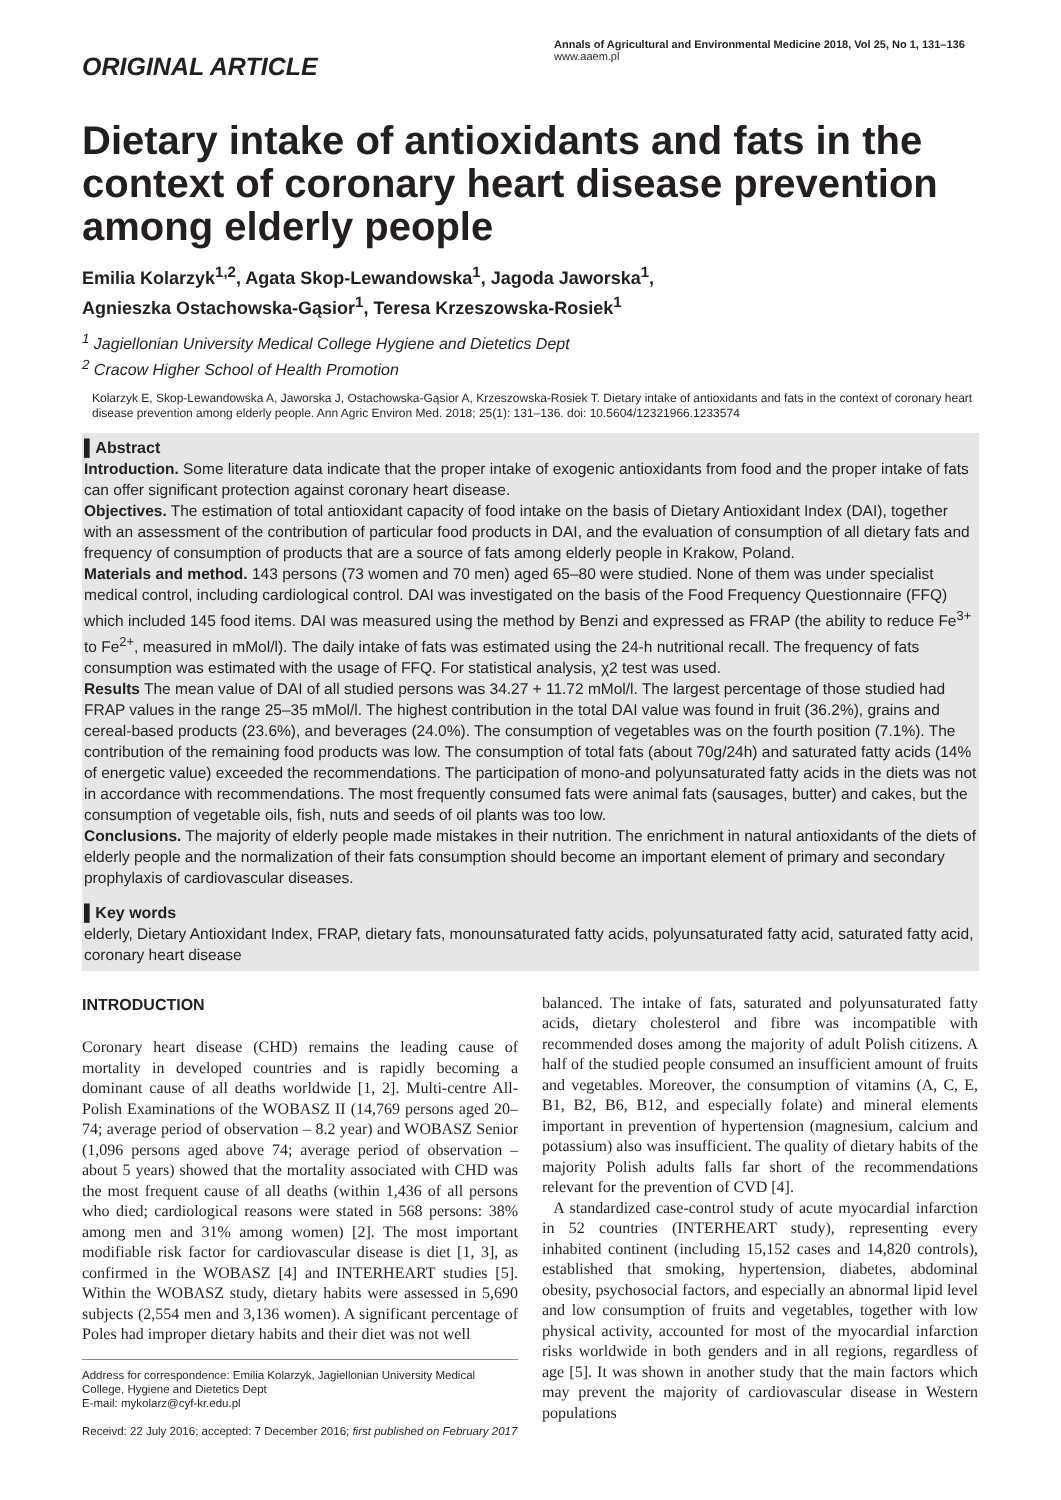ORIGINAL ARTICLE
Annals of Agricultural and Environmental Medicine 2018, Vol 25, No 1, 131–136
www.aaem.pl
Dietary intake of antioxidants and fats in the context of coronary heart disease prevention among elderly people
Emilia Kolarzyk<sup>1,2</sup>, Agata Skop-Lewandowska<sup>1</sup>, Jagoda Jaworska<sup>1</sup>,
Agnieszka Ostachowska-Gąsior<sup>1</sup>, Teresa Krzeszowska-Rosiek<sup>1</sup>
<sup>1</sup> Jagiellonian University Medical College Hygiene and Dietetics Dept
<sup>2</sup> Cracow Higher School of Health Promotion
Kolarzyk E, Skop-Lewandowska A, Jaworska J, Ostachowska-Gąsior A, Krzeszowska-Rosiek T. Dietary intake of antioxidants and fats in the context of coronary heart disease prevention among elderly people. Ann Agric Environ Med. 2018; 25(1): 131–136. doi: 10.5604/12321966.1233574
▌Abstract
Introduction. Some literature data indicate that the proper intake of exogenic antioxidants from food and the proper intake of fats can offer significant protection against coronary heart disease.
Objectives. The estimation of total antioxidant capacity of food intake on the basis of Dietary Antioxidant Index (DAI), together with an assessment of the contribution of particular food products in DAI, and the evaluation of consumption of all dietary fats and frequency of consumption of products that are a source of fats among elderly people in Krakow, Poland.
Materials and method. 143 persons (73 women and 70 men) aged 65–80 were studied. None of them was under specialist medical control, including cardiological control. DAI was investigated on the basis of the Food Frequency Questionnaire (FFQ) which included 145 food items. DAI was measured using the method by Benzi and expressed as FRAP (the ability to reduce Fe<sup>3+</sup> to Fe<sup>2+</sup>, measured in mMol/l). The daily intake of fats was estimated using the 24-h nutritional recall. The frequency of fats consumption was estimated with the usage of FFQ. For statistical analysis, χ2 test was used.
Results The mean value of DAI of all studied persons was 34.27 + 11.72 mMol/l. The largest percentage of those studied had FRAP values in the range 25–35 mMol/l. The highest contribution in the total DAI value was found in fruit (36.2%), grains and cereal-based products (23.6%), and beverages (24.0%). The consumption of vegetables was on the fourth position (7.1%). The contribution of the remaining food products was low. The consumption of total fats (about 70g/24h) and saturated fatty acids (14% of energetic value) exceeded the recommendations. The participation of mono-and polyunsaturated fatty acids in the diets was not in accordance with recommendations. The most frequently consumed fats were animal fats (sausages, butter) and cakes, but the consumption of vegetable oils, fish, nuts and seeds of oil plants was too low.
Conclusions. The majority of elderly people made mistakes in their nutrition. The enrichment in natural antioxidants of the diets of elderly people and the normalization of their fats consumption should become an important element of primary and secondary prophylaxis of cardiovascular diseases.
▌Key words
elderly, Dietary Antioxidant Index, FRAP, dietary fats, monounsaturated fatty acids, polyunsaturated fatty acid, saturated fatty acid, coronary heart disease
INTRODUCTION
Coronary heart disease (CHD) remains the leading cause of mortality in developed countries and is rapidly becoming a dominant cause of all deaths worldwide [1, 2]. Multi-centre All-Polish Examinations of the WOBASZ II (14,769 persons aged 20–74; average period of observation – 8.2 year) and WOBASZ Senior (1,096 persons aged above 74; average period of observation – about 5 years) showed that the mortality associated with CHD was the most frequent cause of all deaths (within 1,436 of all persons who died; cardiological reasons were stated in 568 persons: 38% among men and 31% among women) [2]. The most important modifiable risk factor for cardiovascular disease is diet [1, 3], as confirmed in the WOBASZ [4] and INTERHEART studies [5]. Within the WOBASZ study, dietary habits were assessed in 5,690 subjects (2,554 men and 3,136 women). A significant percentage of Poles had improper dietary habits and their diet was not well
Address for correspondence: Emilia Kolarzyk, Jagiellonian University Medical College, Hygiene and Dietetics Dept
E-mail: mykolarz@cyf-kr.edu.pl
Receivd: 22 July 2016; accepted: 7 December 2016; first published on February 2017
balanced. The intake of fats, saturated and polyunsaturated fatty acids, dietary cholesterol and fibre was incompatible with recommended doses among the majority of adult Polish citizens. A half of the studied people consumed an insufficient amount of fruits and vegetables. Moreover, the consumption of vitamins (A, C, E, B1, B2, B6, B12, and especially folate) and mineral elements important in prevention of hypertension (magnesium, calcium and potassium) also was insufficient. The quality of dietary habits of the majority Polish adults falls far short of the recommendations relevant for the prevention of CVD [4].
A standardized case-control study of acute myocardial infarction in 52 countries (INTERHEART study), representing every inhabited continent (including 15,152 cases and 14,820 controls), established that smoking, hypertension, diabetes, abdominal obesity, psychosocial factors, and especially an abnormal lipid level and low consumption of fruits and vegetables, together with low physical activity, accounted for most of the myocardial infarction risks worldwide in both genders and in all regions, regardless of age [5]. It was shown in another study that the main factors which may prevent the majority of cardiovascular disease in Western populations